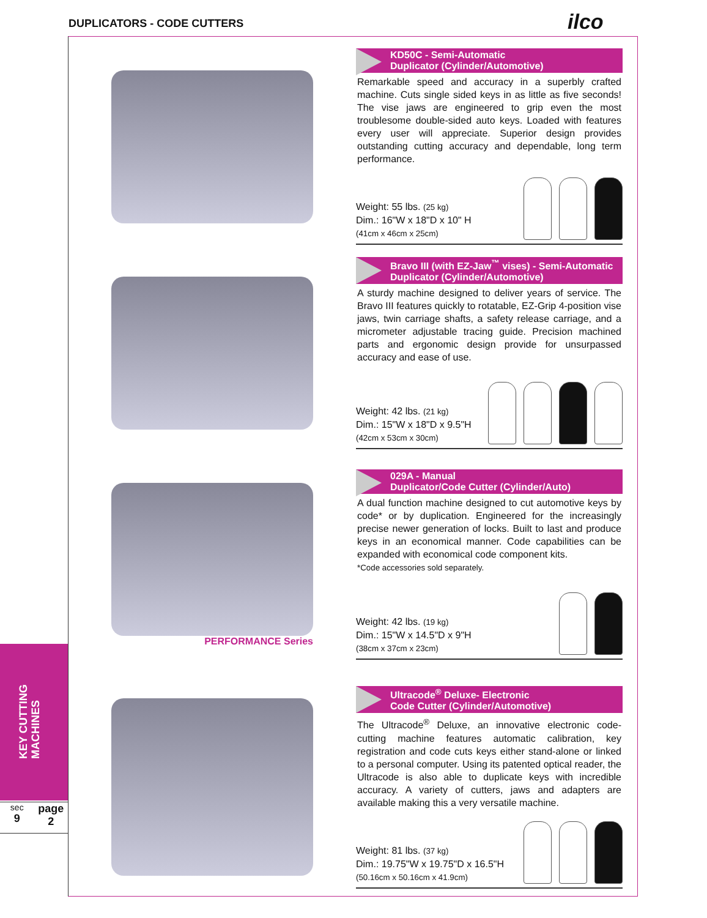DUPLICATORS - CODE CUTTERS ilco
KEY CUTTING
MACHINES
sec
9
page
2
KD50C - Semi-Automatic
Duplicator (Cylinder/Automotive)
Remarkable speed and accuracy in a superbly crafted machine. Cuts single sided keys in as little as five seconds! The vise jaws are engineered to grip even the most troublesome double-sided auto keys. Loaded with features every user will appreciate. Superior design provides outstanding cutting accuracy and dependable, long term performance.
Weight: 55 lbs. (25 kg)
Dim.: 16"W x 18"D x 10" H
(41cm x 46cm x 25cm)
Bravo III (with EZ-Jaw<sup>™</sup> vises) - Semi-Automatic
Duplicator (Cylinder/Automotive)
A sturdy machine designed to deliver years of service. The Bravo III features quickly to rotatable, EZ-Grip 4-position vise jaws, twin carriage shafts, a safety release carriage, and a micrometer adjustable tracing guide. Precision machined parts and ergonomic design provide for unsurpassed accuracy and ease of use.
Weight: 42 lbs. (21 kg)
Dim.: 15"W x 18"D x 9.5"H
(42cm x 53cm x 30cm)
PERFORMANCE Series 029A - Manual
Duplicator/Code Cutter (Cylinder/Auto)
A dual function machine designed to cut automotive keys by code* or by duplication. Engineered for the increasingly precise newer generation of locks. Built to last and produce keys in an economical manner. Code capabilities can be expanded with economical code component kits.
*Code accessories sold separately.
Weight: 42 lbs. (19 kg)
Dim.: 15"W x 14.5"D x 9"H
(38cm x 37cm x 23cm)
Ultracode<sup>®</sup> Deluxe- Electronic
Code Cutter (Cylinder/Automotive)
The Ultracode<sup>®</sup> Deluxe, an innovative electronic code-cutting machine features automatic calibration, key registration and code cuts keys either stand-alone or linked to a personal computer. Using its patented optical reader, the Ultracode is also able to duplicate keys with incredible accuracy. A variety of cutters, jaws and adapters are available making this a very versatile machine.
Weight: 81 lbs. (37 kg)
Dim.: 19.75"W x 19.75"D x 16.5"H
(50.16cm x 50.16cm x 41.9cm)